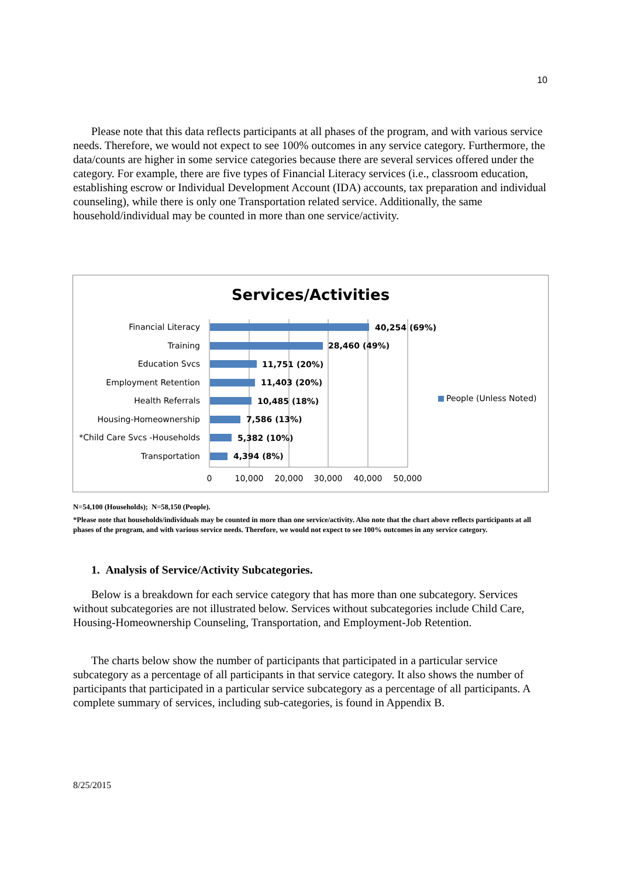10
Please note that this data reflects participants at all phases of the program, and with various service needs. Therefore, we would not expect to see 100% outcomes in any service category. Furthermore, the data/counts are higher in some service categories because there are several services offered under the category. For example, there are five types of Financial Literacy services (i.e., classroom education, establishing escrow or Individual Development Account (IDA) accounts, tax preparation and individual counseling), while there is only one Transportation related service. Additionally, the same household/individual may be counted in more than one service/activity.
Services/Activities
Financial Literacy
Training
Education Svcs
Employment Retention
Health Referrals
Housing-Homeownership
*Child Care Svcs -Households
Transportation
40,254 (69%)
28,460 (49%)
11,751 (20%)
11,403 (20%)
10,485 (18%)
7,586 (13%)
5,382 (10%)
4,394 (8%)
0
10,000
20,000
30,000
40,000
50,000
People (Unless Noted)
N=54,100 (Households); N=58,150 (People).
*Please note that households/individuals may be counted in more than one service/activity. Also note that the chart above reflects participants at all phases of the program, and with various service needs. Therefore, we would not expect to see 100% outcomes in any service category.
1. Analysis of Service/Activity Subcategories.
Below is a breakdown for each service category that has more than one subcategory. Services without subcategories are not illustrated below. Services without subcategories include Child Care, Housing-Homeownership Counseling, Transportation, and Employment-Job Retention.
The charts below show the number of participants that participated in a particular service subcategory as a percentage of all participants in that service category. It also shows the number of participants that participated in a particular service subcategory as a percentage of all participants. A complete summary of services, including sub-categories, is found in Appendix B.
8/25/2015